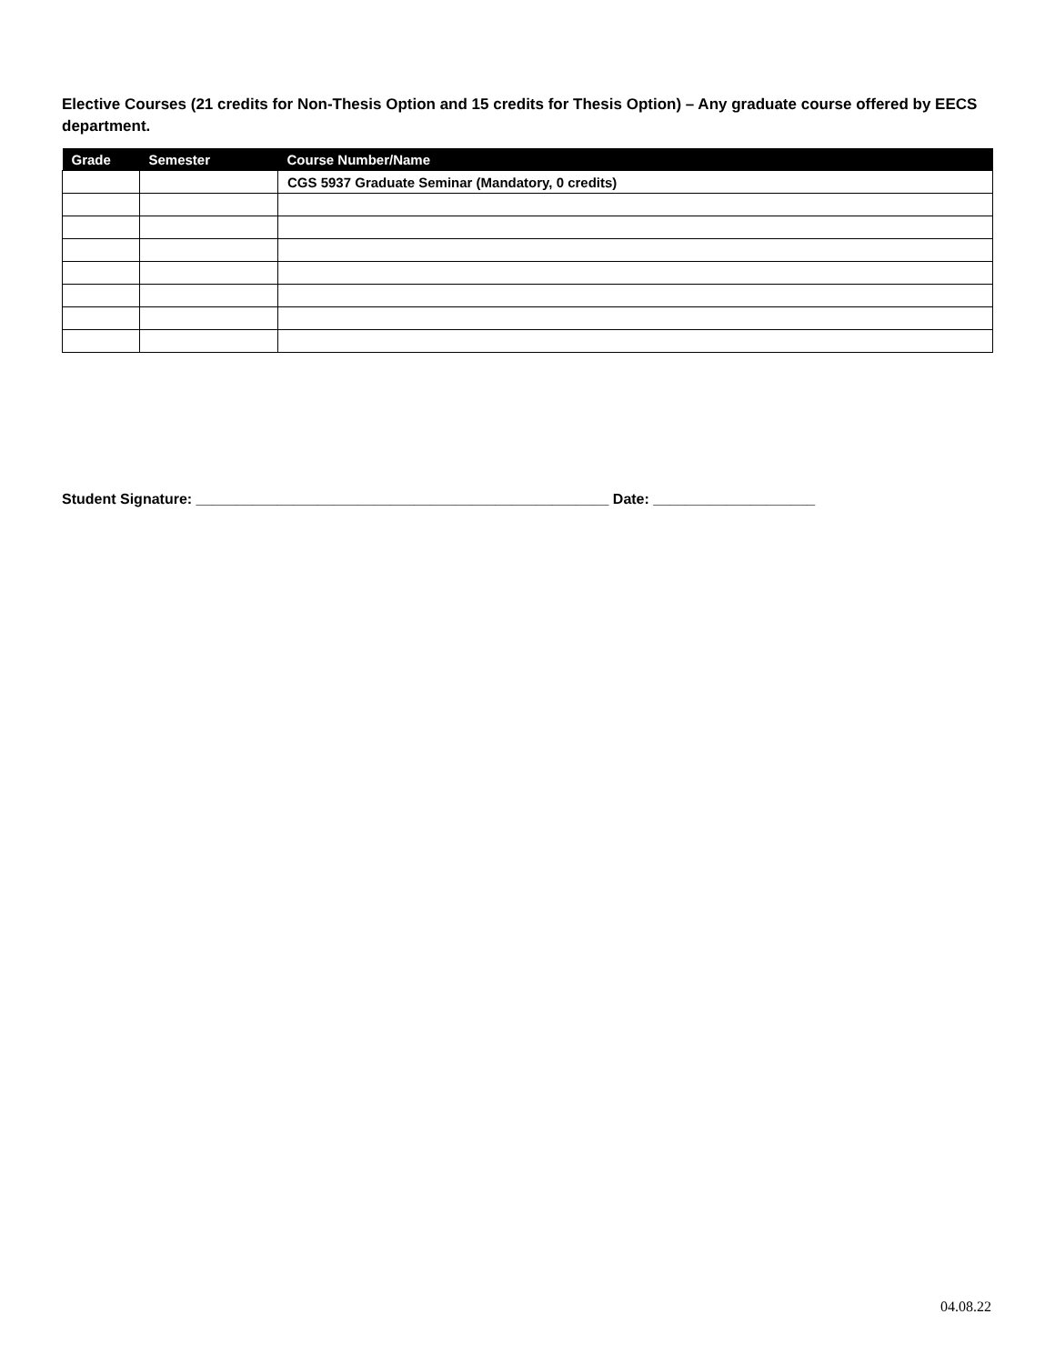Elective Courses (21 credits for Non-Thesis Option and 15 credits for Thesis Option) – Any graduate course offered by EECS department.
| Grade | Semester | Course Number/Name |
| --- | --- | --- |
| | | CGS 5937 Graduate Seminar (Mandatory, 0 credits) |
Student Signature: ___________________________________________________ Date: ____________________
04.08.22